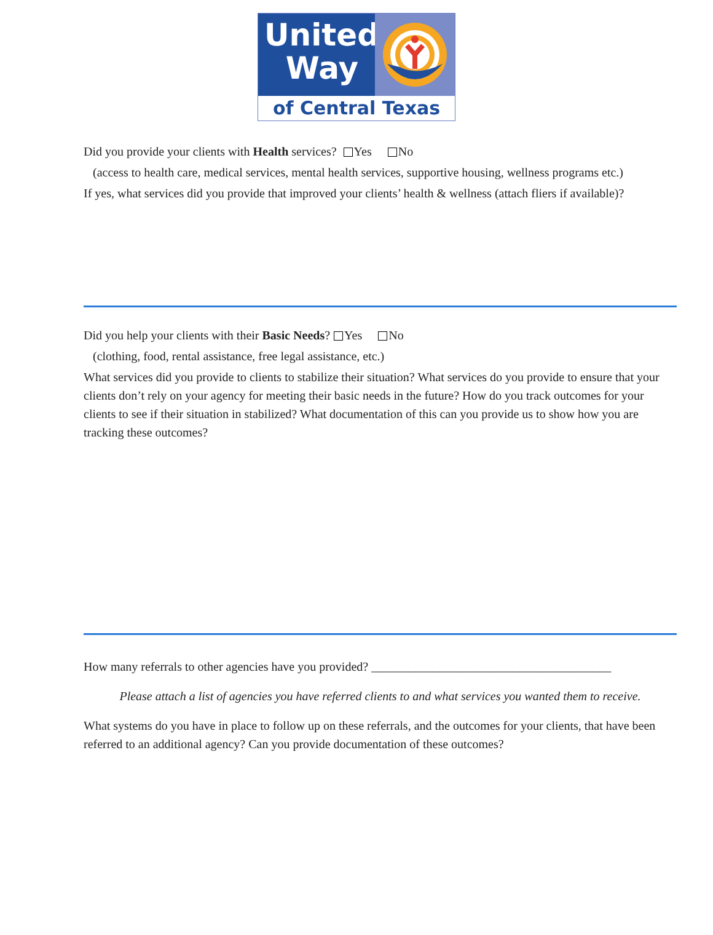United
Way
of Central Texas
Did you provide your clients with Health services? Yes No
(access to health care, medical services, mental health services, supportive housing, wellness programs etc.)
If yes, what services did you provide that improved your clients’ health & wellness (attach fliers if available)?
Did you help your clients with their Basic Needs? Yes No
(clothing, food, rental assistance, free legal assistance, etc.)
What services did you provide to clients to stabilize their situation? What services do you provide to ensure that your clients don’t rely on your agency for meeting their basic needs in the future? How do you track outcomes for your clients to see if their situation in stabilized? What documentation of this can you provide us to show how you are tracking these outcomes?
How many referrals to other agencies have you provided? _______________________________________
Please attach a list of agencies you have referred clients to and what services you wanted them to receive.
What systems do you have in place to follow up on these referrals, and the outcomes for your clients, that have been referred to an additional agency? Can you provide documentation of these outcomes?